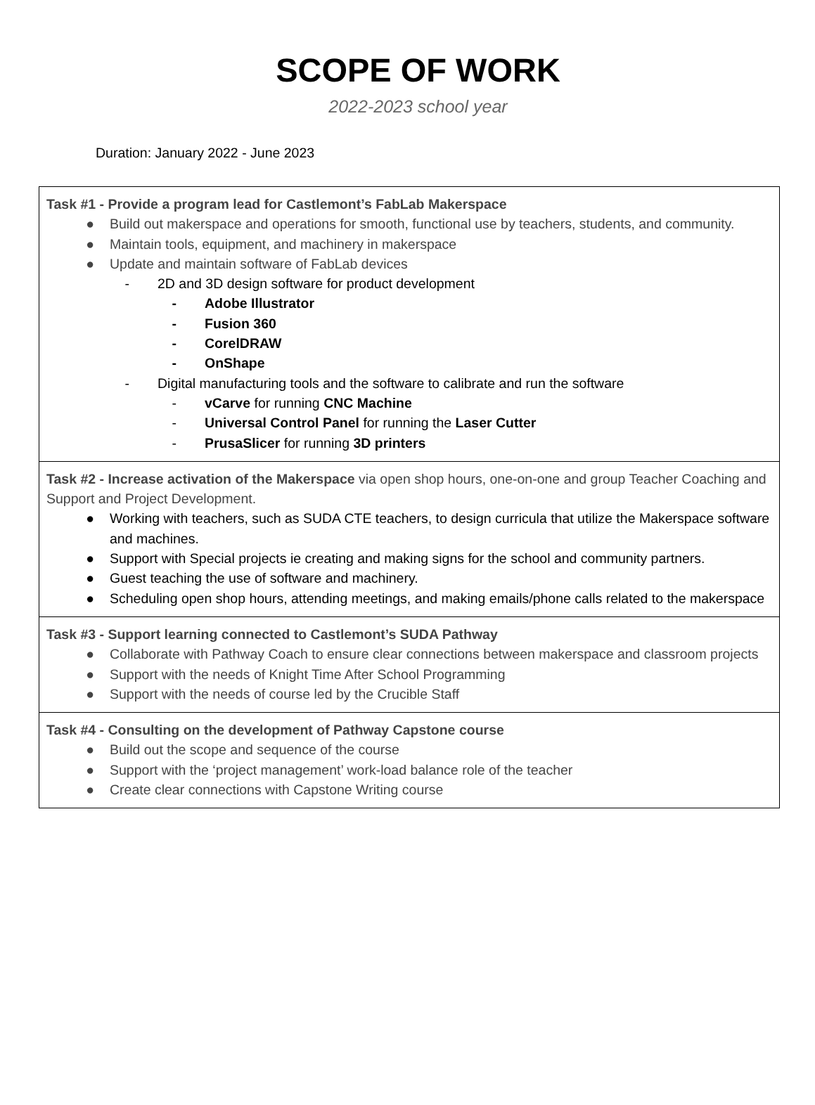SCOPE OF WORK
2022-2023 school year
Duration: January 2022 - June 2023
| Task #1 - Provide a program lead for Castlemont’s FabLab Makerspace ● Build out makerspace and operations for smooth, functional use by teachers, students, and community. ● Maintain tools, equipment, and machinery in makerspace ● Update and maintain software of FabLab devices - 2D and 3D design software for product development - Adobe Illustrator - Fusion 360 - CorelDRAW - OnShape - Digital manufacturing tools and the software to calibrate and run the software - vCarve for running CNC Machine - Universal Control Panel for running the Laser Cutter - PrusaSlicer for running 3D printers |
| Task #2 - Increase activation of the Makerspace via open shop hours, one-on-one and group Teacher Coaching and Support and Project Development. ● Working with teachers, such as SUDA CTE teachers, to design curricula that utilize the Makerspace software and machines. ● Support with Special projects ie creating and making signs for the school and community partners. ● Guest teaching the use of software and machinery. ● Scheduling open shop hours, attending meetings, and making emails/phone calls related to the makerspace |
| Task #3 - Support learning connected to Castlemont’s SUDA Pathway ● Collaborate with Pathway Coach to ensure clear connections between makerspace and classroom projects ● Support with the needs of Knight Time After School Programming ● Support with the needs of course led by the Crucible Staff |
| Task #4 - Consulting on the development of Pathway Capstone course ● Build out the scope and sequence of the course ● Support with the ‘project management’ work-load balance role of the teacher ● Create clear connections with Capstone Writing course |